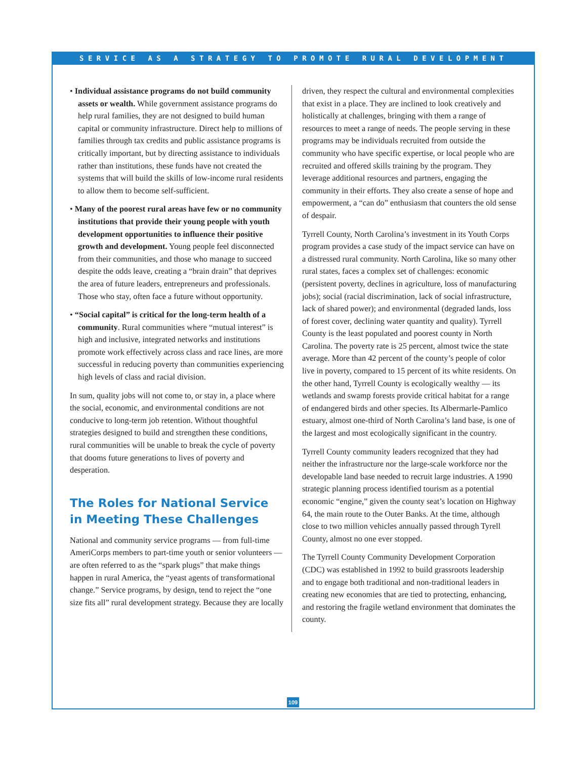SERVICE AS A STRATEGY TO PROMOTE RURAL DEVELOPMENT
• Individual assistance programs do not build community assets or wealth. While government assistance programs do help rural families, they are not designed to build human capital or community infrastructure. Direct help to millions of families through tax credits and public assistance programs is critically important, but by directing assistance to individuals rather than institutions, these funds have not created the systems that will build the skills of low-income rural residents to allow them to become self-sufficient.
• Many of the poorest rural areas have few or no community institutions that provide their young people with youth development opportunities to influence their positive growth and development. Young people feel disconnected from their communities, and those who manage to succeed despite the odds leave, creating a “brain drain” that deprives the area of future leaders, entrepreneurs and professionals. Those who stay, often face a future without opportunity.
• “Social capital” is critical for the long-term health of a community. Rural communities where “mutual interest” is high and inclusive, integrated networks and institutions promote work effectively across class and race lines, are more successful in reducing poverty than communities experiencing high levels of class and racial division.
In sum, quality jobs will not come to, or stay in, a place where the social, economic, and environmental conditions are not conducive to long-term job retention. Without thoughtful strategies designed to build and strengthen these conditions, rural communities will be unable to break the cycle of poverty that dooms future generations to lives of poverty and desperation.
The Roles for National Service in Meeting These Challenges
National and community service programs — from full-time AmeriCorps members to part-time youth or senior volunteers — are often referred to as the “spark plugs” that make things happen in rural America, the “yeast agents of transformational change.” Service programs, by design, tend to reject the “one size fits all” rural development strategy. Because they are locally
driven, they respect the cultural and environmental complexities that exist in a place. They are inclined to look creatively and holistically at challenges, bringing with them a range of resources to meet a range of needs. The people serving in these programs may be individuals recruited from outside the community who have specific expertise, or local people who are recruited and offered skills training by the program. They leverage additional resources and partners, engaging the community in their efforts. They also create a sense of hope and empowerment, a “can do” enthusiasm that counters the old sense of despair.
Tyrrell County, North Carolina’s investment in its Youth Corps program provides a case study of the impact service can have on a distressed rural community. North Carolina, like so many other rural states, faces a complex set of challenges: economic (persistent poverty, declines in agriculture, loss of manufacturing jobs); social (racial discrimination, lack of social infrastructure, lack of shared power); and environmental (degraded lands, loss of forest cover, declining water quantity and quality). Tyrrell County is the least populated and poorest county in North Carolina. The poverty rate is 25 percent, almost twice the state average. More than 42 percent of the county’s people of color live in poverty, compared to 15 percent of its white residents. On the other hand, Tyrrell County is ecologically wealthy — its wetlands and swamp forests provide critical habitat for a range of endangered birds and other species. Its Albermarle-Pamlico estuary, almost one-third of North Carolina’s land base, is one of the largest and most ecologically significant in the country.
Tyrrell County community leaders recognized that they had neither the infrastructure nor the large-scale workforce nor the developable land base needed to recruit large industries. A 1990 strategic planning process identified tourism as a potential economic “engine,” given the county seat’s location on Highway 64, the main route to the Outer Banks. At the time, although close to two million vehicles annually passed through Tyrell County, almost no one ever stopped.
The Tyrrell County Community Development Corporation (CDC) was established in 1992 to build grassroots leadership and to engage both traditional and non-traditional leaders in creating new economies that are tied to protecting, enhancing, and restoring the fragile wetland environment that dominates the county.
109